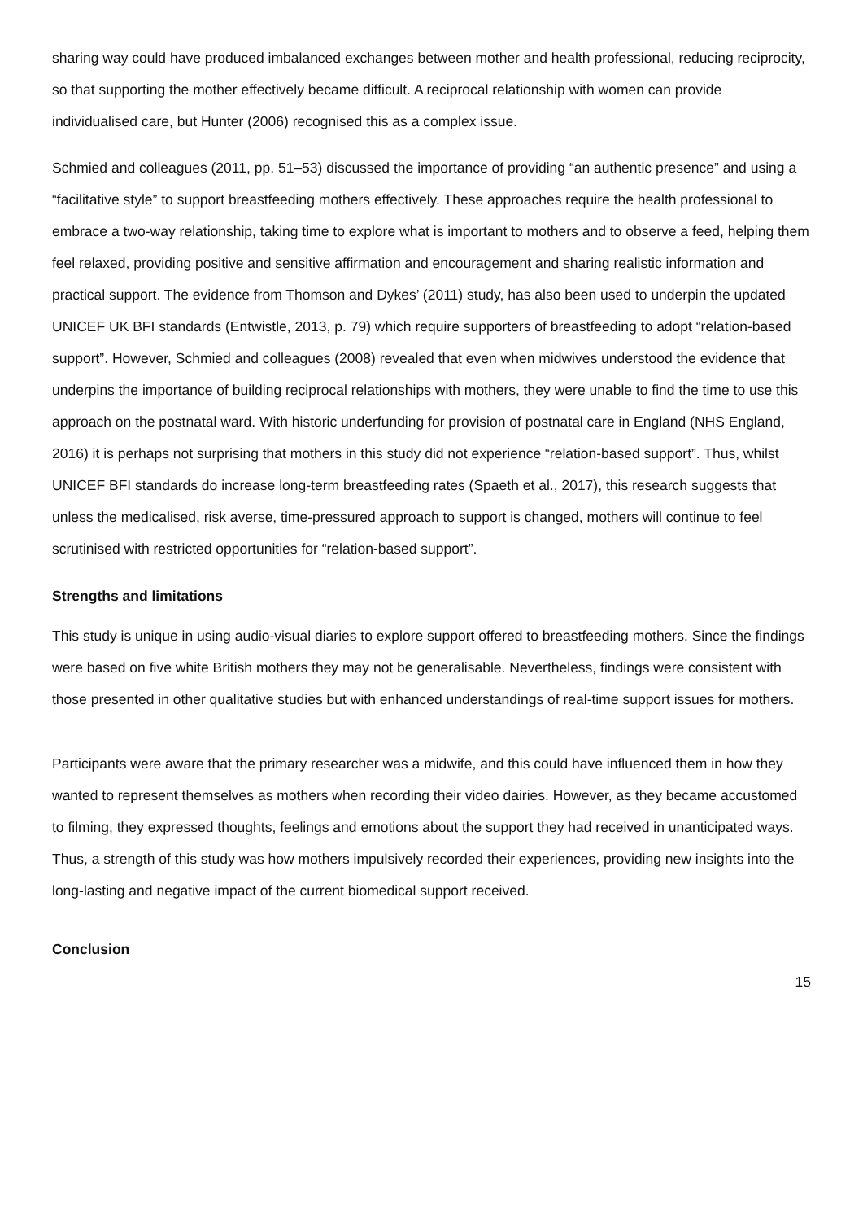sharing way could have produced imbalanced exchanges between mother and health professional, reducing reciprocity, so that supporting the mother effectively became difficult. A reciprocal relationship with women can provide individualised care, but Hunter (2006) recognised this as a complex issue.
Schmied and colleagues (2011, pp. 51–53) discussed the importance of providing “an authentic presence” and using a “facilitative style” to support breastfeeding mothers effectively. These approaches require the health professional to embrace a two-way relationship, taking time to explore what is important to mothers and to observe a feed, helping them feel relaxed, providing positive and sensitive affirmation and encouragement and sharing realistic information and practical support. The evidence from Thomson and Dykes’ (2011) study, has also been used to underpin the updated UNICEF UK BFI standards (Entwistle, 2013, p. 79) which require supporters of breastfeeding to adopt “relation-based support”. However, Schmied and colleagues (2008) revealed that even when midwives understood the evidence that underpins the importance of building reciprocal relationships with mothers, they were unable to find the time to use this approach on the postnatal ward. With historic underfunding for provision of postnatal care in England (NHS England, 2016) it is perhaps not surprising that mothers in this study did not experience “relation-based support”. Thus, whilst UNICEF BFI standards do increase long-term breastfeeding rates (Spaeth et al., 2017), this research suggests that unless the medicalised, risk averse, time-pressured approach to support is changed, mothers will continue to feel scrutinised with restricted opportunities for “relation-based support”.
Strengths and limitations
This study is unique in using audio-visual diaries to explore support offered to breastfeeding mothers. Since the findings were based on five white British mothers they may not be generalisable. Nevertheless, findings were consistent with those presented in other qualitative studies but with enhanced understandings of real-time support issues for mothers.
Participants were aware that the primary researcher was a midwife, and this could have influenced them in how they wanted to represent themselves as mothers when recording their video dairies. However, as they became accustomed to filming, they expressed thoughts, feelings and emotions about the support they had received in unanticipated ways. Thus, a strength of this study was how mothers impulsively recorded their experiences, providing new insights into the long-lasting and negative impact of the current biomedical support received.
Conclusion
15